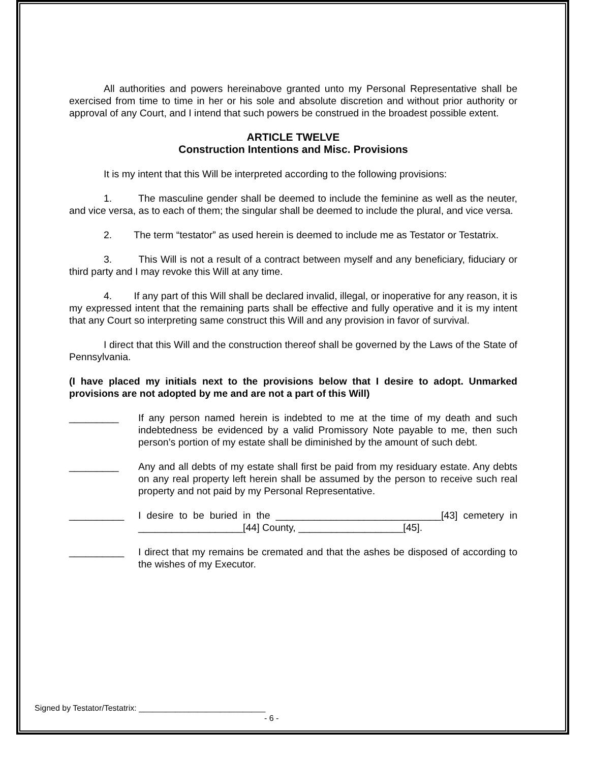All authorities and powers hereinabove granted unto my Personal Representative shall be exercised from time to time in her or his sole and absolute discretion and without prior authority or approval of any Court, and I intend that such powers be construed in the broadest possible extent.
ARTICLE TWELVE
Construction Intentions and Misc. Provisions
It is my intent that this Will be interpreted according to the following provisions:
1. The masculine gender shall be deemed to include the feminine as well as the neuter, and vice versa, as to each of them; the singular shall be deemed to include the plural, and vice versa.
2. The term “testator” as used herein is deemed to include me as Testator or Testatrix.
3. This Will is not a result of a contract between myself and any beneficiary, fiduciary or third party and I may revoke this Will at any time.
4. If any part of this Will shall be declared invalid, illegal, or inoperative for any reason, it is my expressed intent that the remaining parts shall be effective and fully operative and it is my intent that any Court so interpreting same construct this Will and any provision in favor of survival.
I direct that this Will and the construction thereof shall be governed by the Laws of the State of Pennsylvania.
(I have placed my initials next to the provisions below that I desire to adopt. Unmarked provisions are not adopted by me and are not a part of this Will)
_________ If any person named herein is indebted to me at the time of my death and such indebtedness be evidenced by a valid Promissory Note payable to me, then such person’s portion of my estate shall be diminished by the amount of such debt.
_________ Any and all debts of my estate shall first be paid from my residuary estate. Any debts on any real property left herein shall be assumed by the person to receive such real property and not paid by my Personal Representative.
__________ I desire to be buried in the ______________________________[43] cemetery in ___________________[44] County, ___________________[45].
__________ I direct that my remains be cremated and that the ashes be disposed of according to the wishes of my Executor.
Signed by Testator/Testatrix: ____________________________
- 6 -